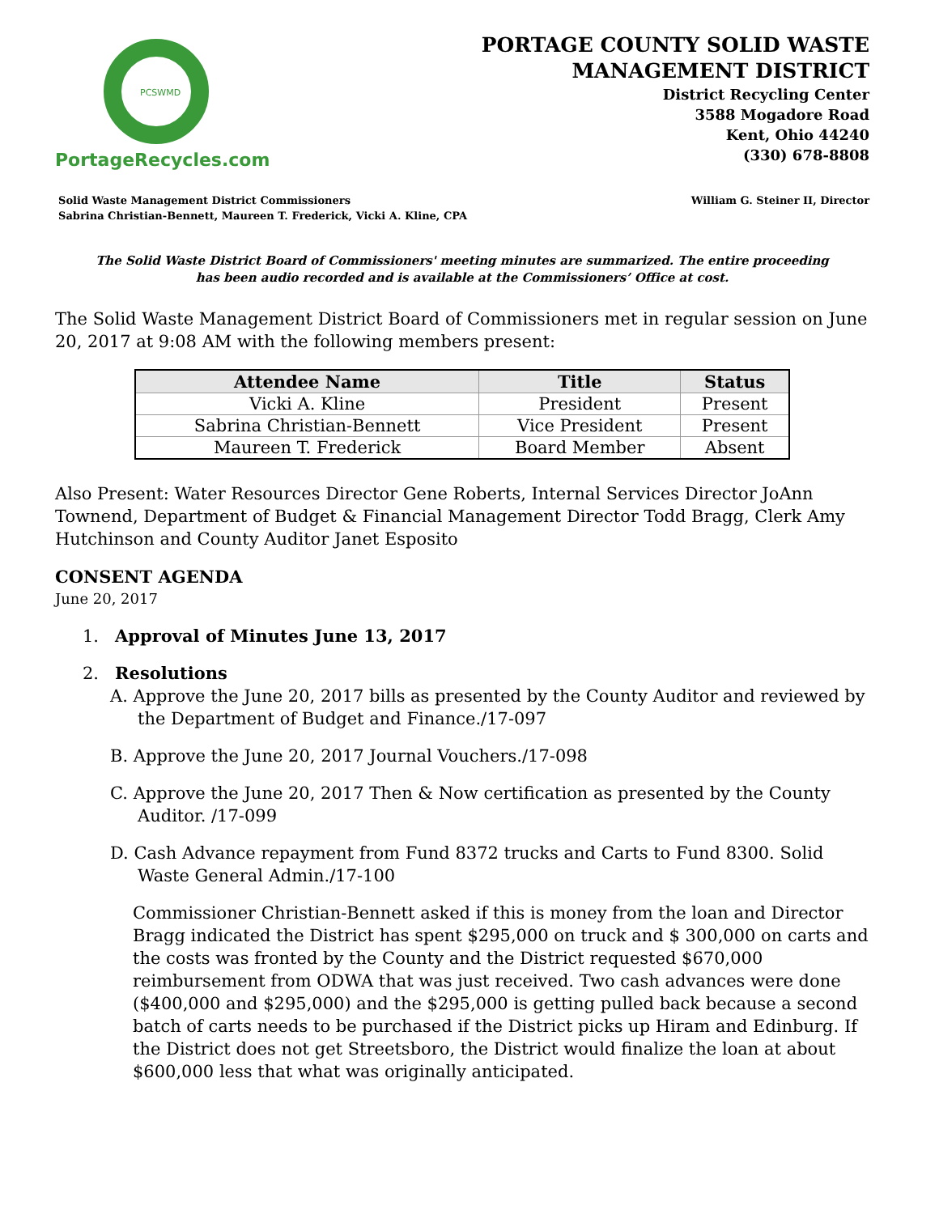PCSWMD
PortageRecycles.com
PORTAGE COUNTY SOLID WASTE
MANAGEMENT DISTRICT
District Recycling Center
3588 Mogadore Road
Kent, Ohio 44240
(330) 678-8808
Solid Waste Management District Commissioners
Sabrina Christian-Bennett, Maureen T. Frederick, Vicki A. Kline, CPA
William G. Steiner II, Director
The Solid Waste District Board of Commissioners' meeting minutes are summarized. The entire proceeding
has been audio recorded and is available at the Commissioners’ Office at cost.
The Solid Waste Management District Board of Commissioners met in regular session on June 20, 2017 at 9:08 AM with the following members present:
| Attendee Name | Title | Status |
| --- | --- | --- |
| Vicki A. Kline | President | Present |
| Sabrina Christian-Bennett | Vice President | Present |
| Maureen T. Frederick | Board Member | Absent |
Also Present: Water Resources Director Gene Roberts, Internal Services Director JoAnn Townend, Department of Budget & Financial Management Director Todd Bragg, Clerk Amy Hutchinson and County Auditor Janet Esposito
CONSENT AGENDA
June 20, 2017
1. Approval of Minutes June 13, 2017
2. Resolutions
A. Approve the June 20, 2017 bills as presented by the County Auditor and reviewed by the Department of Budget and Finance./17-097
B. Approve the June 20, 2017 Journal Vouchers./17-098
C. Approve the June 20, 2017 Then & Now certification as presented by the County Auditor. /17-099
D. Cash Advance repayment from Fund 8372 trucks and Carts to Fund 8300. Solid Waste General Admin./17-100
Commissioner Christian-Bennett asked if this is money from the loan and Director Bragg indicated the District has spent $295,000 on truck and $ 300,000 on carts and the costs was fronted by the County and the District requested $670,000 reimbursement from ODWA that was just received. Two cash advances were done ($400,000 and $295,000) and the $295,000 is getting pulled back because a second batch of carts needs to be purchased if the District picks up Hiram and Edinburg. If the District does not get Streetsboro, the District would finalize the loan at about $600,000 less that what was originally anticipated.